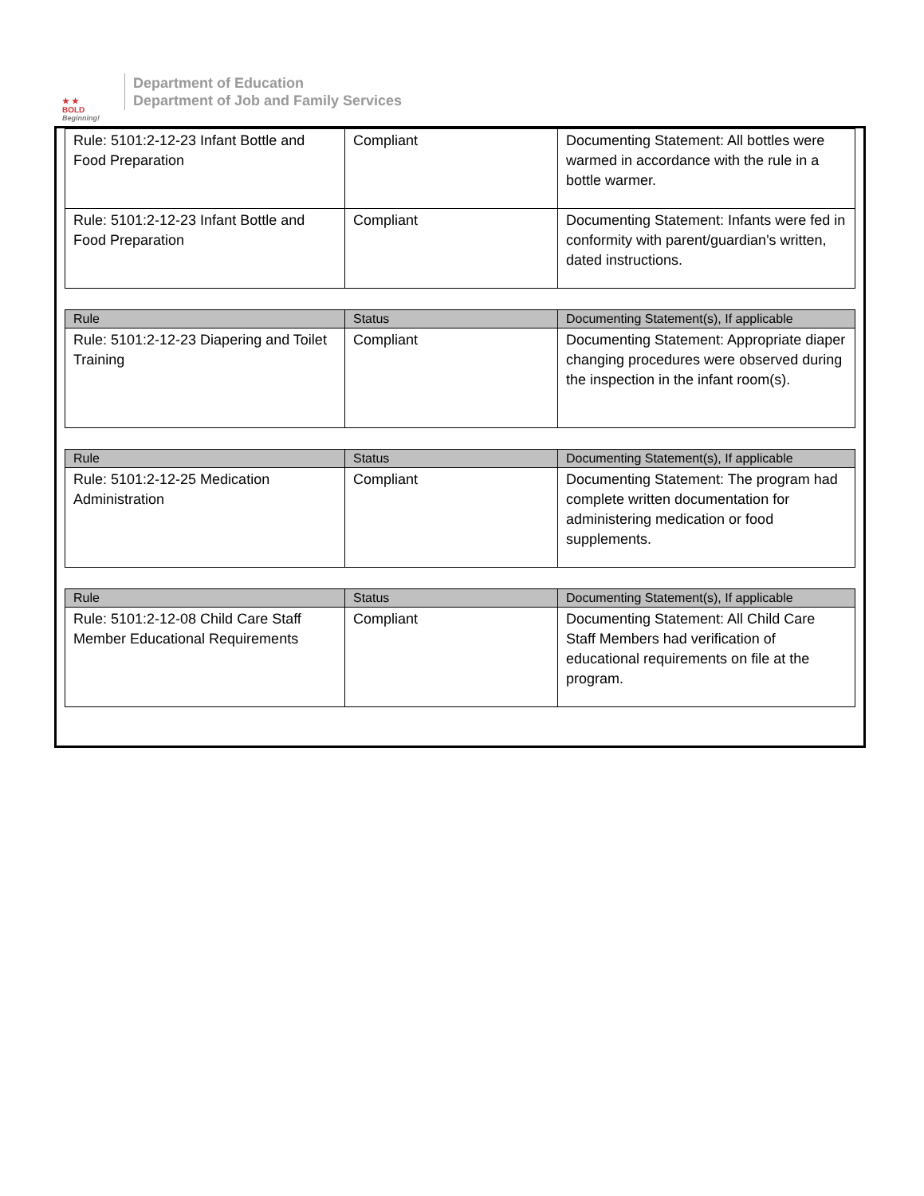★ ★
BOLD
Beginning!
Department of Education
Department of Job and Family Services
| Rule: 5101:2-12-23 Infant Bottle and Food Preparation | Compliant | Documenting Statement: All bottles were warmed in accordance with the rule in a bottle warmer. |
| Rule: 5101:2-12-23 Infant Bottle and Food Preparation | Compliant | Documenting Statement: Infants were fed in conformity with parent/guardian's written, dated instructions. |
| Rule | Status | Documenting Statement(s), If applicable |
| --- | --- | --- |
| Rule: 5101:2-12-23 Diapering and Toilet Training | Compliant | Documenting Statement: Appropriate diaper changing procedures were observed during the inspection in the infant room(s). |
| Rule | Status | Documenting Statement(s), If applicable |
| --- | --- | --- |
| Rule: 5101:2-12-25 Medication Administration | Compliant | Documenting Statement: The program had complete written documentation for administering medication or food supplements. |
| Rule | Status | Documenting Statement(s), If applicable |
| --- | --- | --- |
| Rule: 5101:2-12-08 Child Care Staff Member Educational Requirements | Compliant | Documenting Statement: All Child Care Staff Members had verification of educational requirements on file at the program. |